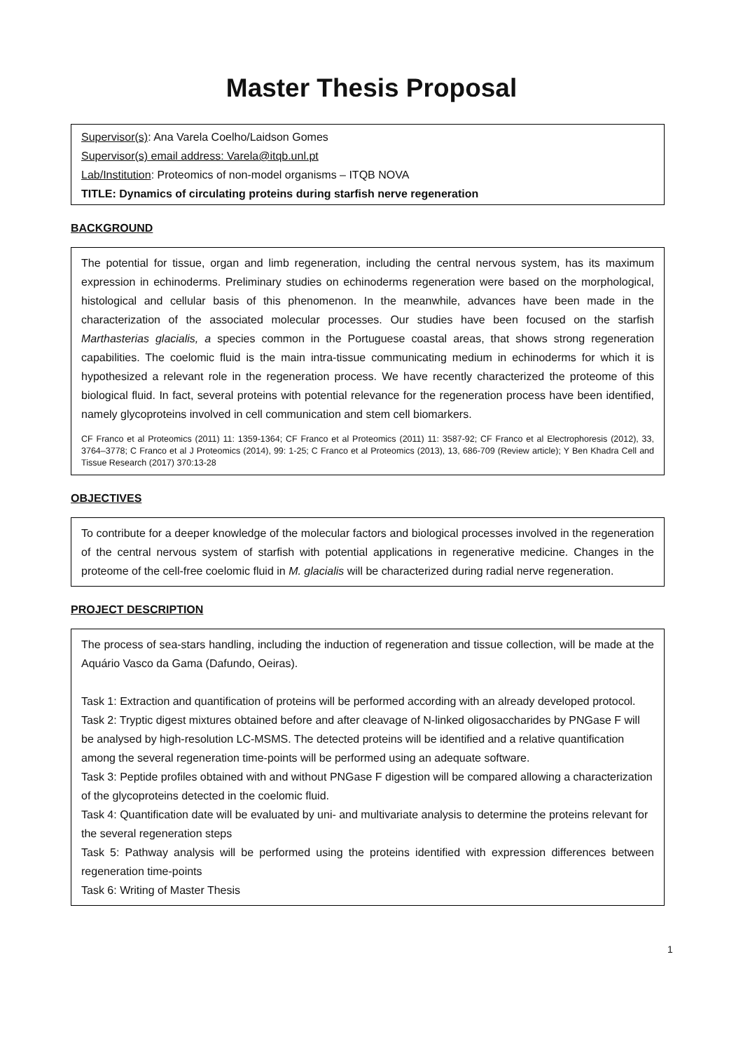Master Thesis Proposal
Supervisor(s): Ana Varela Coelho/Laidson Gomes
Supervisor(s) email address: Varela@itqb.unl.pt
Lab/Institution: Proteomics of non-model organisms – ITQB NOVA
TITLE: Dynamics of circulating proteins during starfish nerve regeneration
BACKGROUND
The potential for tissue, organ and limb regeneration, including the central nervous system, has its maximum expression in echinoderms. Preliminary studies on echinoderms regeneration were based on the morphological, histological and cellular basis of this phenomenon. In the meanwhile, advances have been made in the characterization of the associated molecular processes. Our studies have been focused on the starfish Marthasterias glacialis, a species common in the Portuguese coastal areas, that shows strong regeneration capabilities. The coelomic fluid is the main intra-tissue communicating medium in echinoderms for which it is hypothesized a relevant role in the regeneration process. We have recently characterized the proteome of this biological fluid. In fact, several proteins with potential relevance for the regeneration process have been identified, namely glycoproteins involved in cell communication and stem cell biomarkers.
CF Franco et al Proteomics (2011) 11: 1359-1364; CF Franco et al Proteomics (2011) 11: 3587-92; CF Franco et al Electrophoresis (2012), 33, 3764–3778; C Franco et al J Proteomics (2014), 99: 1-25; C Franco et al Proteomics (2013), 13, 686-709 (Review article); Y Ben Khadra Cell and Tissue Research (2017) 370:13-28
OBJECTIVES
To contribute for a deeper knowledge of the molecular factors and biological processes involved in the regeneration of the central nervous system of starfish with potential applications in regenerative medicine. Changes in the proteome of the cell-free coelomic fluid in M. glacialis will be characterized during radial nerve regeneration.
PROJECT DESCRIPTION
The process of sea-stars handling, including the induction of regeneration and tissue collection, will be made at the Aquário Vasco da Gama (Dafundo, Oeiras).
Task 1: Extraction and quantification of proteins will be performed according with an already developed protocol.
Task 2: Tryptic digest mixtures obtained before and after cleavage of N-linked oligosaccharides by PNGase F will be analysed by high-resolution LC-MSMS. The detected proteins will be identified and a relative quantification among the several regeneration time-points will be performed using an adequate software.
Task 3: Peptide profiles obtained with and without PNGase F digestion will be compared allowing a characterization of the glycoproteins detected in the coelomic fluid.
Task 4: Quantification date will be evaluated by uni- and multivariate analysis to determine the proteins relevant for the several regeneration steps
Task 5: Pathway analysis will be performed using the proteins identified with expression differences between regeneration time-points
Task 6: Writing of Master Thesis
1